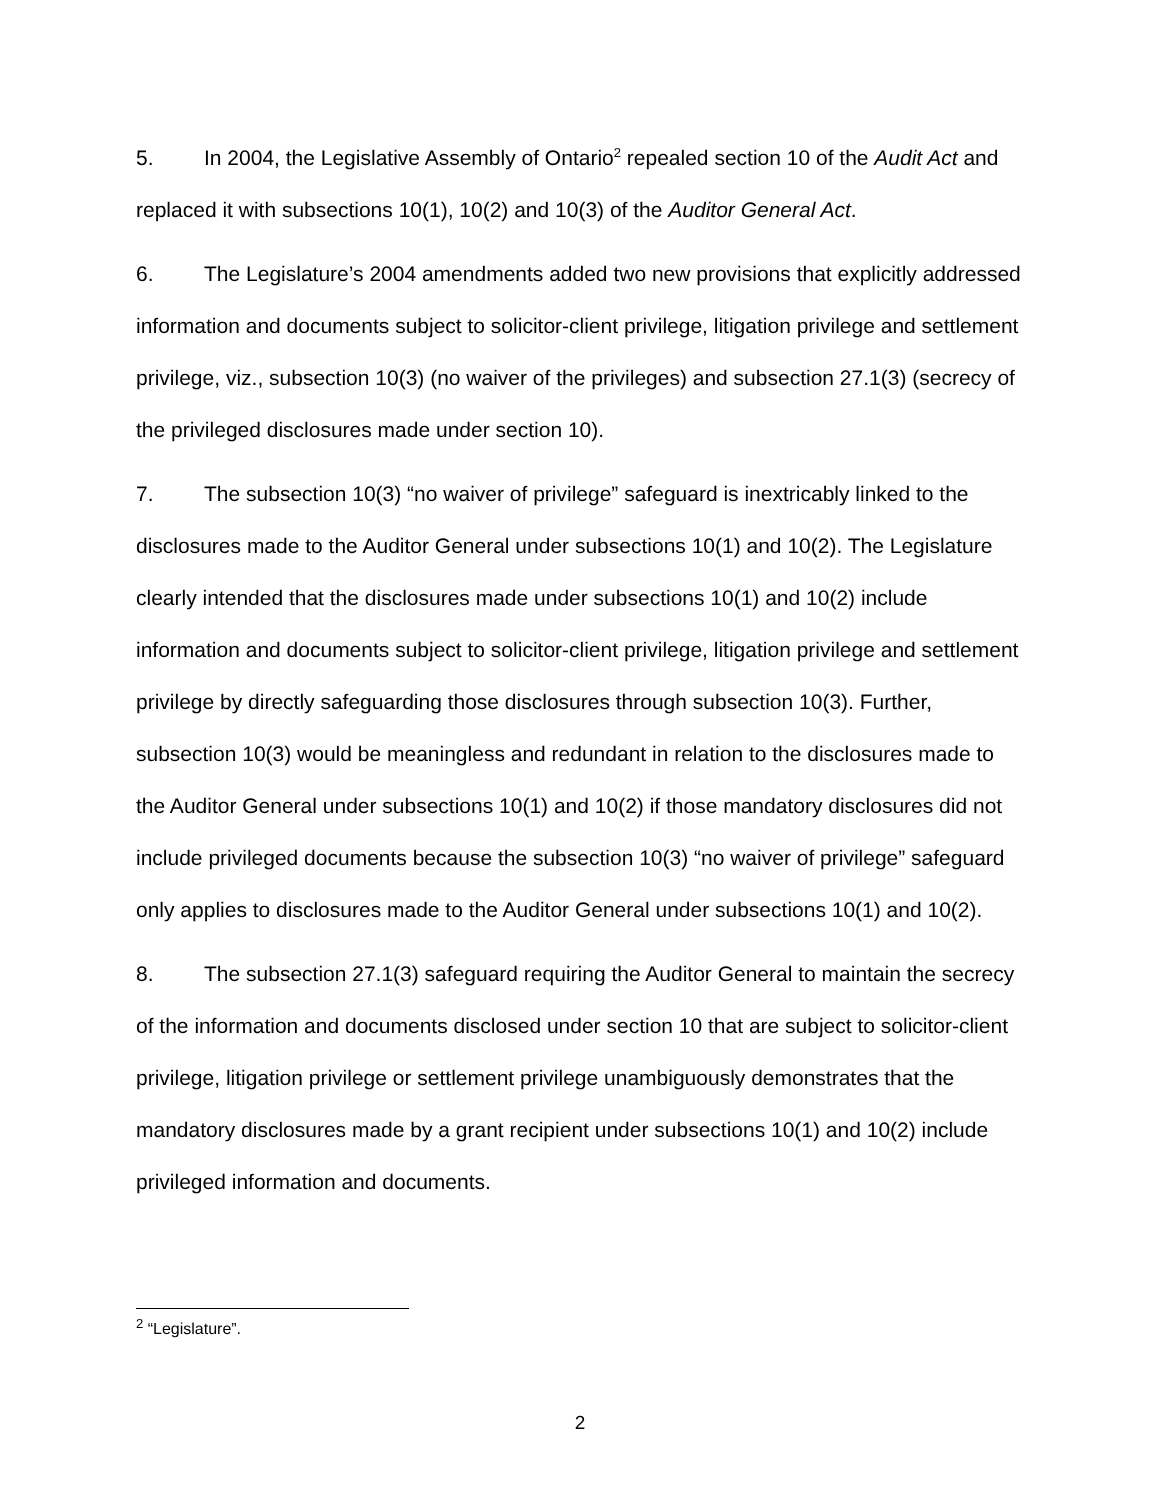5. In 2004, the Legislative Assembly of Ontario<sup>2</sup> repealed section 10 of the Audit Act and replaced it with subsections 10(1), 10(2) and 10(3) of the Auditor General Act.
6. The Legislature’s 2004 amendments added two new provisions that explicitly addressed information and documents subject to solicitor-client privilege, litigation privilege and settlement privilege, viz., subsection 10(3) (no waiver of the privileges) and subsection 27.1(3) (secrecy of the privileged disclosures made under section 10).
7. The subsection 10(3) “no waiver of privilege” safeguard is inextricably linked to the disclosures made to the Auditor General under subsections 10(1) and 10(2). The Legislature clearly intended that the disclosures made under subsections 10(1) and 10(2) include information and documents subject to solicitor-client privilege, litigation privilege and settlement privilege by directly safeguarding those disclosures through subsection 10(3). Further, subsection 10(3) would be meaningless and redundant in relation to the disclosures made to the Auditor General under subsections 10(1) and 10(2) if those mandatory disclosures did not include privileged documents because the subsection 10(3) “no waiver of privilege” safeguard only applies to disclosures made to the Auditor General under subsections 10(1) and 10(2).
8. The subsection 27.1(3) safeguard requiring the Auditor General to maintain the secrecy of the information and documents disclosed under section 10 that are subject to solicitor-client privilege, litigation privilege or settlement privilege unambiguously demonstrates that the mandatory disclosures made by a grant recipient under subsections 10(1) and 10(2) include privileged information and documents.
<sup>2</sup> “Legislature”.
2